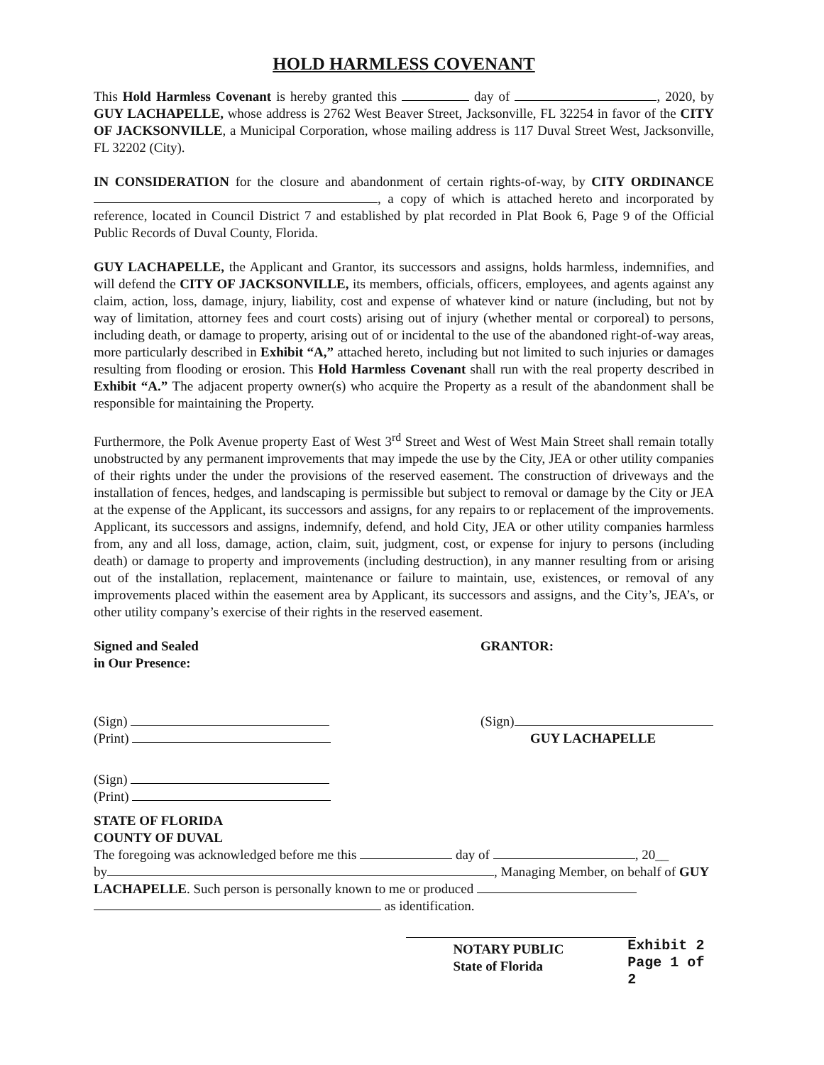HOLD HARMLESS COVENANT
This Hold Harmless Covenant is hereby granted this day of , 2020, by GUY LACHAPELLE, whose address is 2762 West Beaver Street, Jacksonville, FL 32254 in favor of the CITY OF JACKSONVILLE, a Municipal Corporation, whose mailing address is 117 Duval Street West, Jacksonville, FL 32202 (City).
IN CONSIDERATION for the closure and abandonment of certain rights-of-way, by CITY ORDINANCE , a copy of which is attached hereto and incorporated by reference, located in Council District 7 and established by plat recorded in Plat Book 6, Page 9 of the Official Public Records of Duval County, Florida.
GUY LACHAPELLE, the Applicant and Grantor, its successors and assigns, holds harmless, indemnifies, and will defend the CITY OF JACKSONVILLE, its members, officials, officers, employees, and agents against any claim, action, loss, damage, injury, liability, cost and expense of whatever kind or nature (including, but not by way of limitation, attorney fees and court costs) arising out of injury (whether mental or corporeal) to persons, including death, or damage to property, arising out of or incidental to the use of the abandoned right-of-way areas, more particularly described in Exhibit “A,” attached hereto, including but not limited to such injuries or damages resulting from flooding or erosion. This Hold Harmless Covenant shall run with the real property described in Exhibit “A.” The adjacent property owner(s) who acquire the Property as a result of the abandonment shall be responsible for maintaining the Property.
Furthermore, the Polk Avenue property East of West 3<sup>rd</sup> Street and West of West Main Street shall remain totally unobstructed by any permanent improvements that may impede the use by the City, JEA or other utility companies of their rights under the under the provisions of the reserved easement. The construction of driveways and the installation of fences, hedges, and landscaping is permissible but subject to removal or damage by the City or JEA at the expense of the Applicant, its successors and assigns, for any repairs to or replacement of the improvements. Applicant, its successors and assigns, indemnify, defend, and hold City, JEA or other utility companies harmless from, any and all loss, damage, action, claim, suit, judgment, cost, or expense for injury to persons (including death) or damage to property and improvements (including destruction), in any manner resulting from or arising out of the installation, replacement, maintenance or failure to maintain, use, existences, or removal of any improvements placed within the easement area by Applicant, its successors and assigns, and the City’s, JEA’s, or other utility company’s exercise of their rights in the reserved easement.
Signed and Sealed
in Our Presence:
GRANTOR:
(Sign)
(Print)
(Sign)
GUY LACHAPELLE
(Sign)
(Print)
STATE OF FLORIDA
COUNTY OF DUVAL
The foregoing was acknowledged before me this day of , 20__
by , Managing Member, on behalf of GUY
LACHAPELLE. Such person is personally known to me or produced
as identification.
NOTARY PUBLIC
State of Florida
Exhibit 2
Page 1 of 2